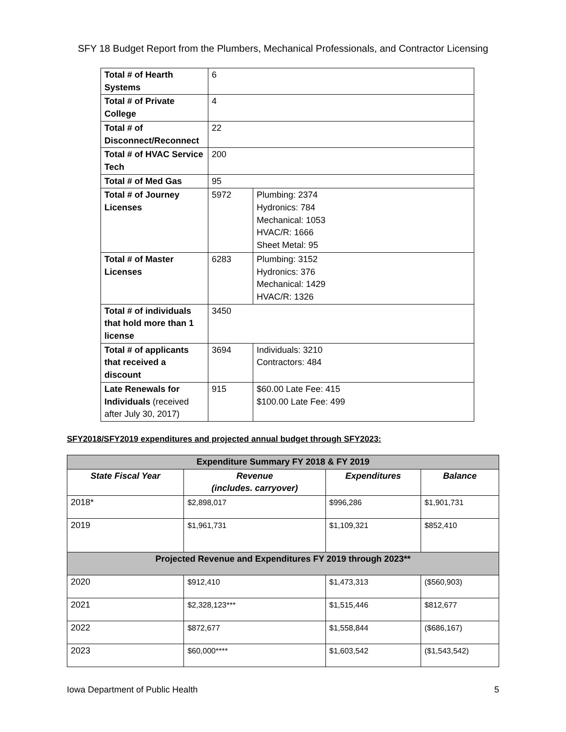SFY 18 Budget Report from the Plumbers, Mechanical Professionals, and Contractor Licensing
| Total # of Hearth Systems | 6 | |
| Total # of Private College | 4 | |
| Total # of Disconnect/Reconnect | 22 | |
| Total # of HVAC Service Tech | 200 | |
| Total # of Med Gas | 95 | |
| Total # of Journey Licenses | 5972 | Plumbing: 2374 Hydronics: 784 Mechanical: 1053 HVAC/R: 1666 Sheet Metal: 95 |
| Total # of Master Licenses | 6283 | Plumbing: 3152 Hydronics: 376 Mechanical: 1429 HVAC/R: 1326 |
| Total # of individuals that hold more than 1 license | 3450 | |
| Total # of applicants that received a discount | 3694 | Individuals: 3210 Contractors: 484 |
| Late Renewals for Individuals (received after July 30, 2017) | 915 | $60.00 Late Fee: 415 $100.00 Late Fee: 499 |
SFY2018/SFY2019 expenditures and projected annual budget through SFY2023:
| Expenditure Summary FY 2018 & FY 2019 | | | |
| State Fiscal Year | Revenue (includes. carryover) | Expenditures | Balance |
| 2018* | $2,898,017 | $996,286 | $1,901,731 |
| 2019 | $1,961,731 | $1,109,321 | $852,410 |
| Projected Revenue and Expenditures FY 2019 through 2023** | | | |
| 2020 | $912,410 | $1,473,313 | ($560,903) |
| 2021 | $2,328,123*** | $1,515,446 | $812,677 |
| 2022 | $872,677 | $1,558,844 | ($686,167) |
| 2023 | $60,000**** | $1,603,542 | ($1,543,542) |
Iowa Department of Public Health 5